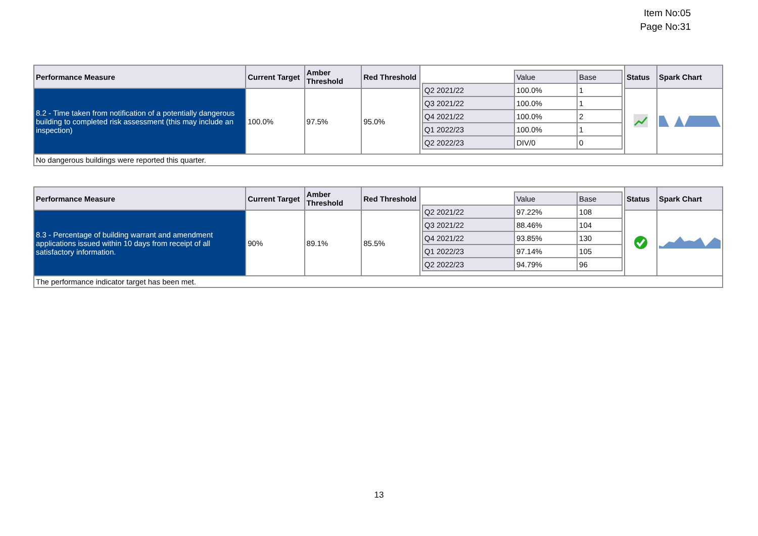Item No:05
Page No:31
| Performance Measure | Current Target | Amber Threshold | Red Threshold | / / Value / Base / / Q2 2021/22 / 100.0% / 1 / / Q3 2021/22 / 100.0% / 1 / / Q4 2021/22 / 100.0% / 2 / / Q1 2022/23 / 100.0% / 1 / / Q2 2022/23 / DIV/0 / 0 / | Status | Spark Chart |
| 8.2 - Time taken from notification of a potentially dangerous building to completed risk assessment (this may include an inspection) | 100.0% | 97.5% | 95.0% | | | |
| No dangerous buildings were reported this quarter. | | | | | | |
| Performance Measure | Current Target | Amber Threshold | Red Threshold | / / Value / Base / / Q2 2021/22 / 97.22% / 108 / / Q3 2021/22 / 88.46% / 104 / / Q4 2021/22 / 93.85% / 130 / / Q1 2022/23 / 97.14% / 105 / / Q2 2022/23 / 94.79% / 96 / | Status | Spark Chart |
| 8.3 - Percentage of building warrant and amendment applications issued within 10 days from receipt of all satisfactory information. | 90% | 89.1% | 85.5% | | | |
| The performance indicator target has been met. | | | | | | |
13